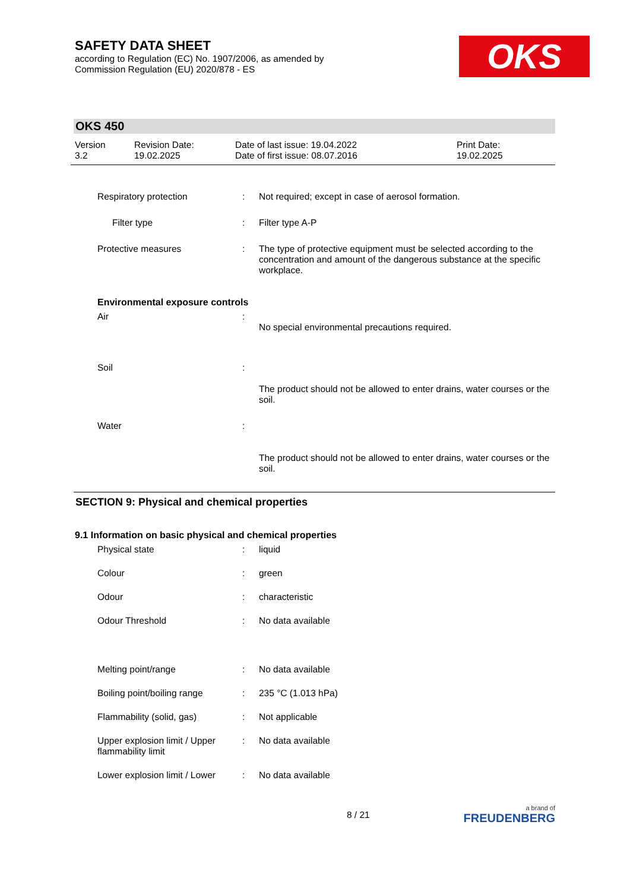SAFETY DATA SHEET
according to Regulation (EC) No. 1907/2006, as amended by
Commission Regulation (EU) 2020/878 - ES
OKS
OKS 450
Version
3.2
Revision Date:
19.02.2025
Date of last issue: 19.04.2022
Date of first issue: 08.07.2016
Print Date:
19.02.2025
Respiratory protection : Not required; except in case of aerosol formation.
Filter type : Filter type A-P
Protective measures : The type of protective equipment must be selected according to the concentration and amount of the dangerous substance at the specific workplace.
Environmental exposure controls
Air :
No special environmental precautions required.
Soil :
The product should not be allowed to enter drains, water courses or the soil.
Water :
The product should not be allowed to enter drains, water courses or the soil.
SECTION 9: Physical and chemical properties
9.1 Information on basic physical and chemical properties
Physical state : liquid
Colour : green
Odour : characteristic
Odour Threshold : No data available
Melting point/range : No data available
Boiling point/boiling range
: 235 °C (1.013 hPa)
Flammability (solid, gas) : Not applicable
Upper explosion limit / Upper flammability limit
: No data available
Lower explosion limit / Lower
: No data available
8 / 21
a brand of
FREUDENBERG